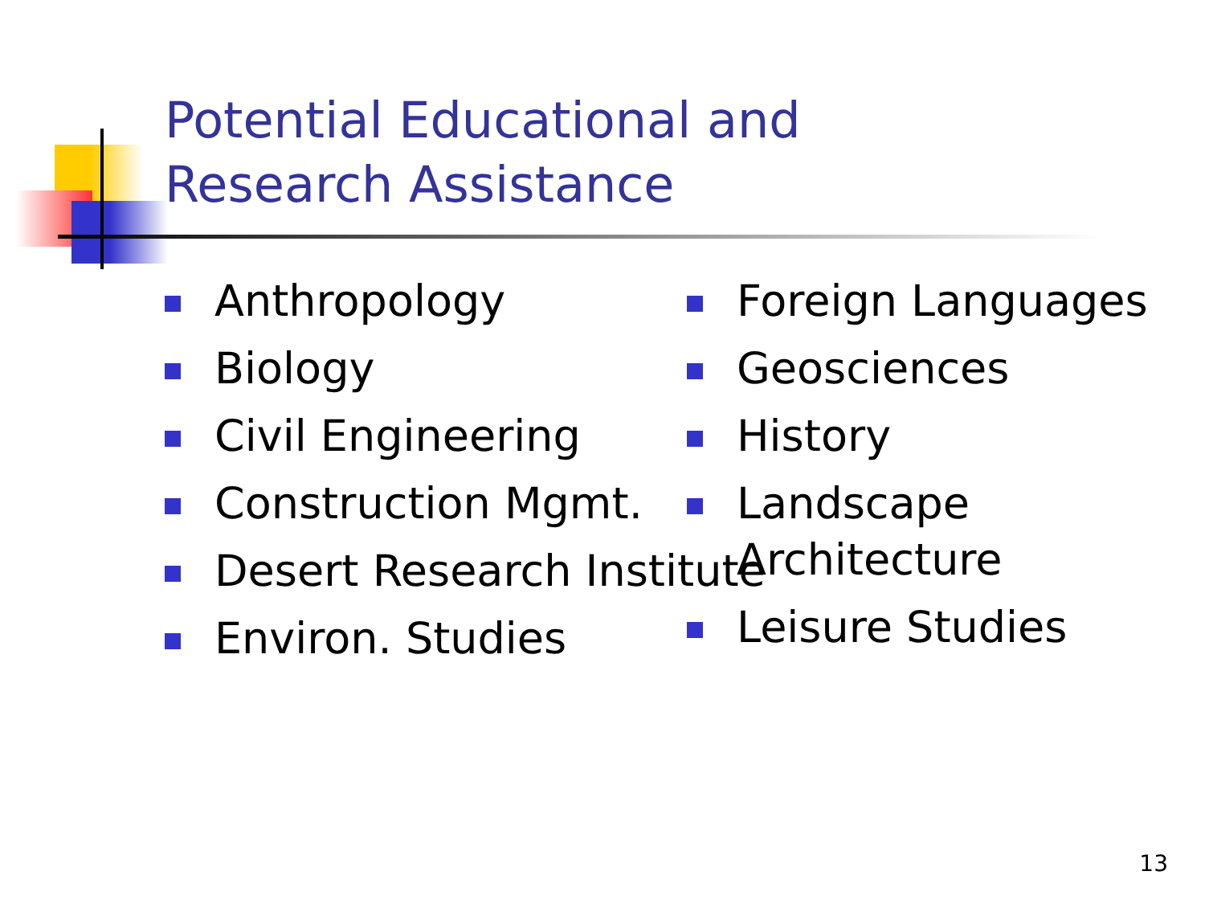Potential Educational and
Research Assistance
Anthropology
Biology
Civil Engineering
Construction Mgmt.
Desert Research Institute
Environ. Studies
Foreign Languages
Geosciences
History
Landscape Architecture
Leisure Studies
13